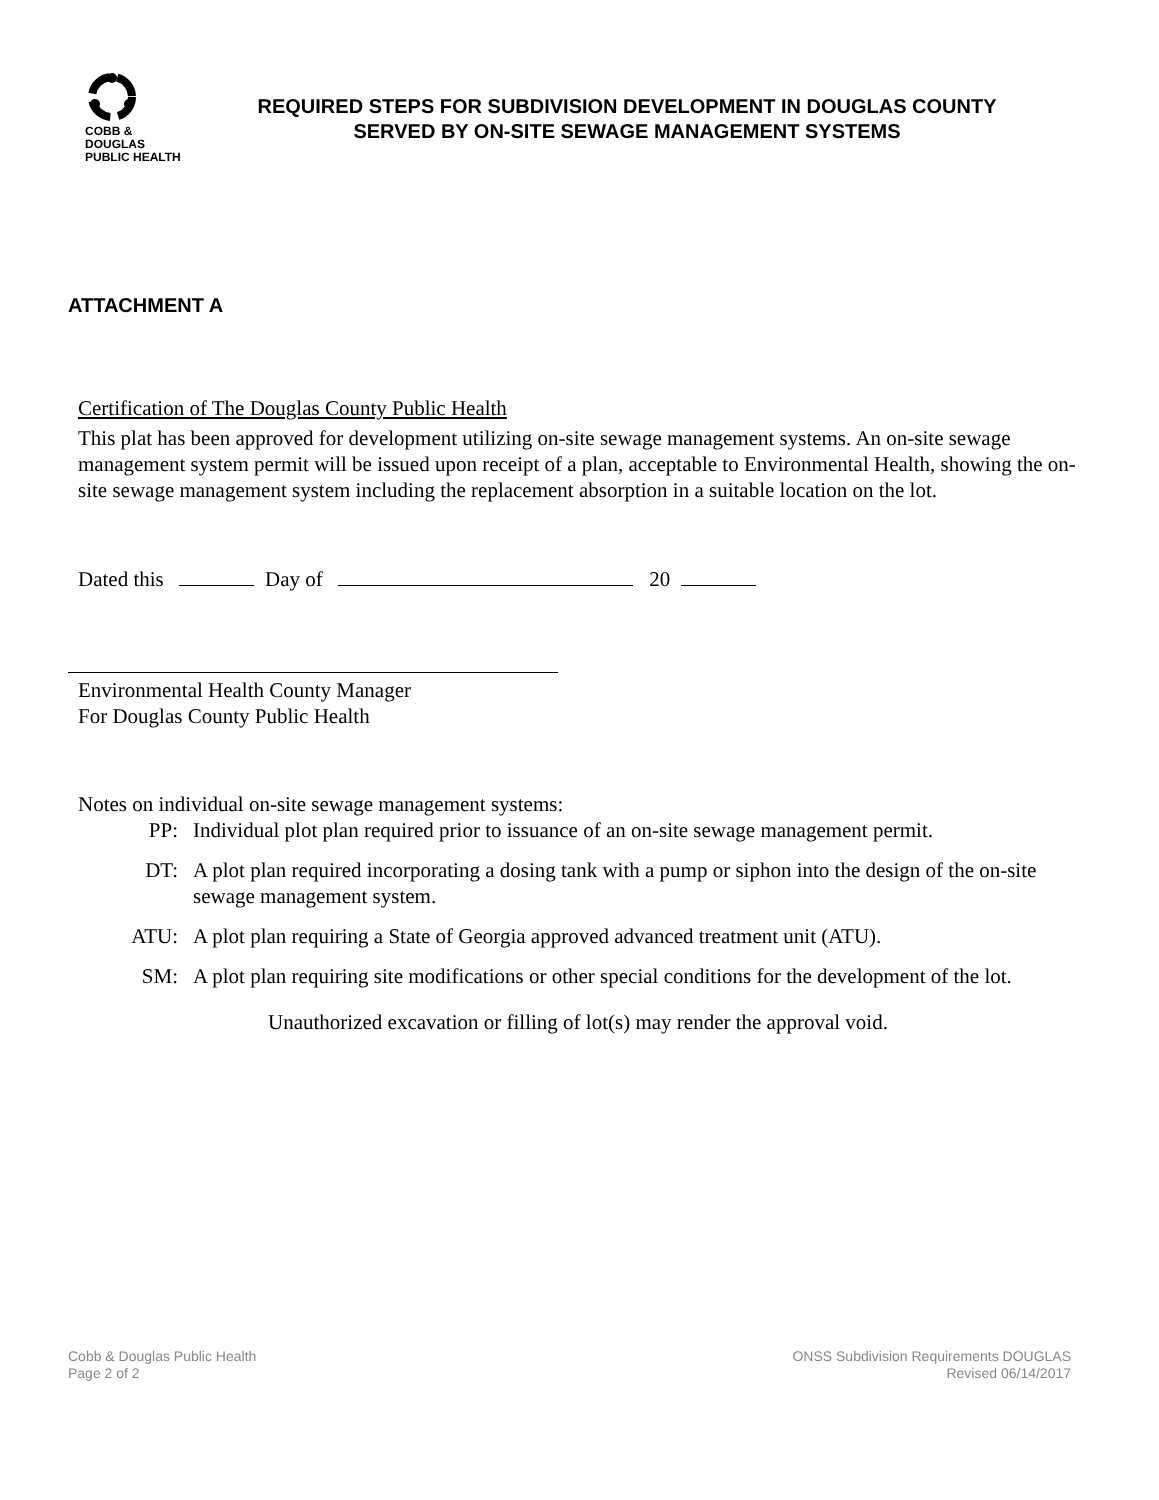COBB & DOUGLAS
PUBLIC HEALTH
REQUIRED STEPS FOR SUBDIVISION DEVELOPMENT IN DOUGLAS COUNTY
SERVED BY ON-SITE SEWAGE MANAGEMENT SYSTEMS
ATTACHMENT A
Certification of The Douglas County Public Health
This plat has been approved for development utilizing on-site sewage management systems. An on-site sewage management system permit will be issued upon receipt of a plan, acceptable to Environmental Health, showing the on-site sewage management system including the replacement absorption in a suitable location on the lot.
Dated this Day of 20
Environmental Health County Manager
For Douglas County Public Health
Notes on individual on-site sewage management systems:
PP: Individual plot plan required prior to issuance of an on-site sewage management permit.
DT: A plot plan required incorporating a dosing tank with a pump or siphon into the design of the on-site sewage management system.
ATU: A plot plan requiring a State of Georgia approved advanced treatment unit (ATU).
SM: A plot plan requiring site modifications or other special conditions for the development of the lot.
Unauthorized excavation or filling of lot(s) may render the approval void.
Cobb & Douglas Public Health
Page 2 of 2
ONSS Subdivision Requirements DOUGLAS
Revised 06/14/2017